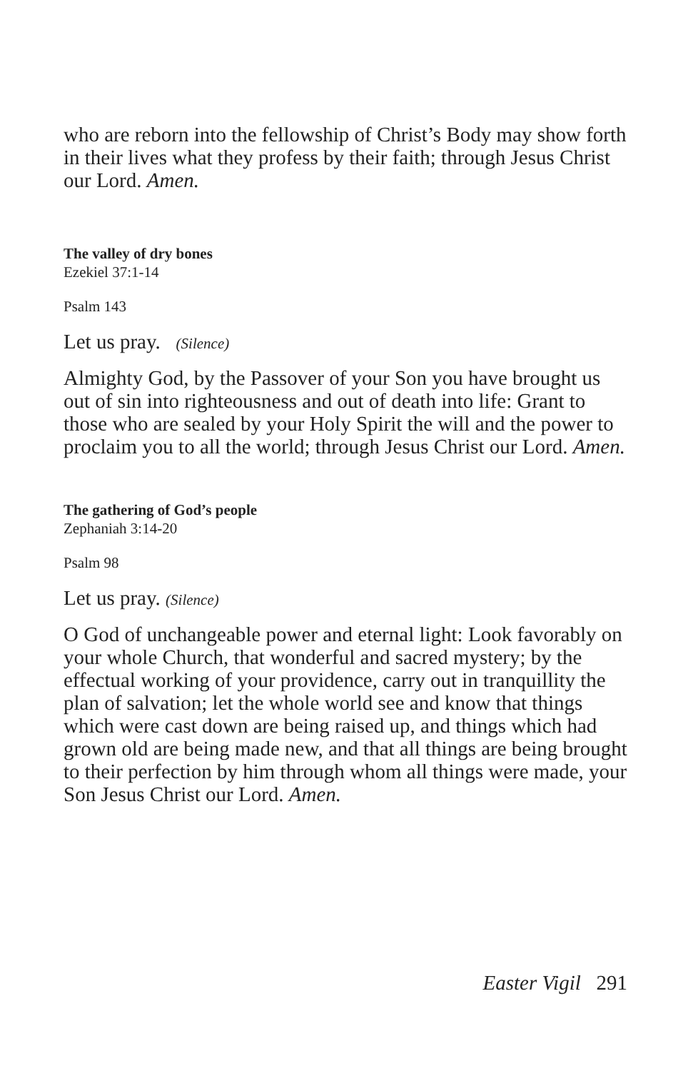who are reborn into the fellowship of Christ’s Body may show forth in their lives what they profess by their faith; through Jesus Christ our Lord. Amen.
The valley of dry bones
Ezekiel 37:1-14
Psalm 143
Let us pray. (Silence)
Almighty God, by the Passover of your Son you have brought us out of sin into righteousness and out of death into life: Grant to those who are sealed by your Holy Spirit the will and the power to proclaim you to all the world; through Jesus Christ our Lord. Amen.
The gathering of God’s people
Zephaniah 3:14-20
Psalm 98
Let us pray. (Silence)
O God of unchangeable power and eternal light: Look favorably on your whole Church, that wonderful and sacred mystery; by the effectual working of your providence, carry out in tranquillity the plan of salvation; let the whole world see and know that things which were cast down are being raised up, and things which had grown old are being made new, and that all things are being brought to their perfection by him through whom all things were made, your Son Jesus Christ our Lord. Amen.
Easter Vigil 291